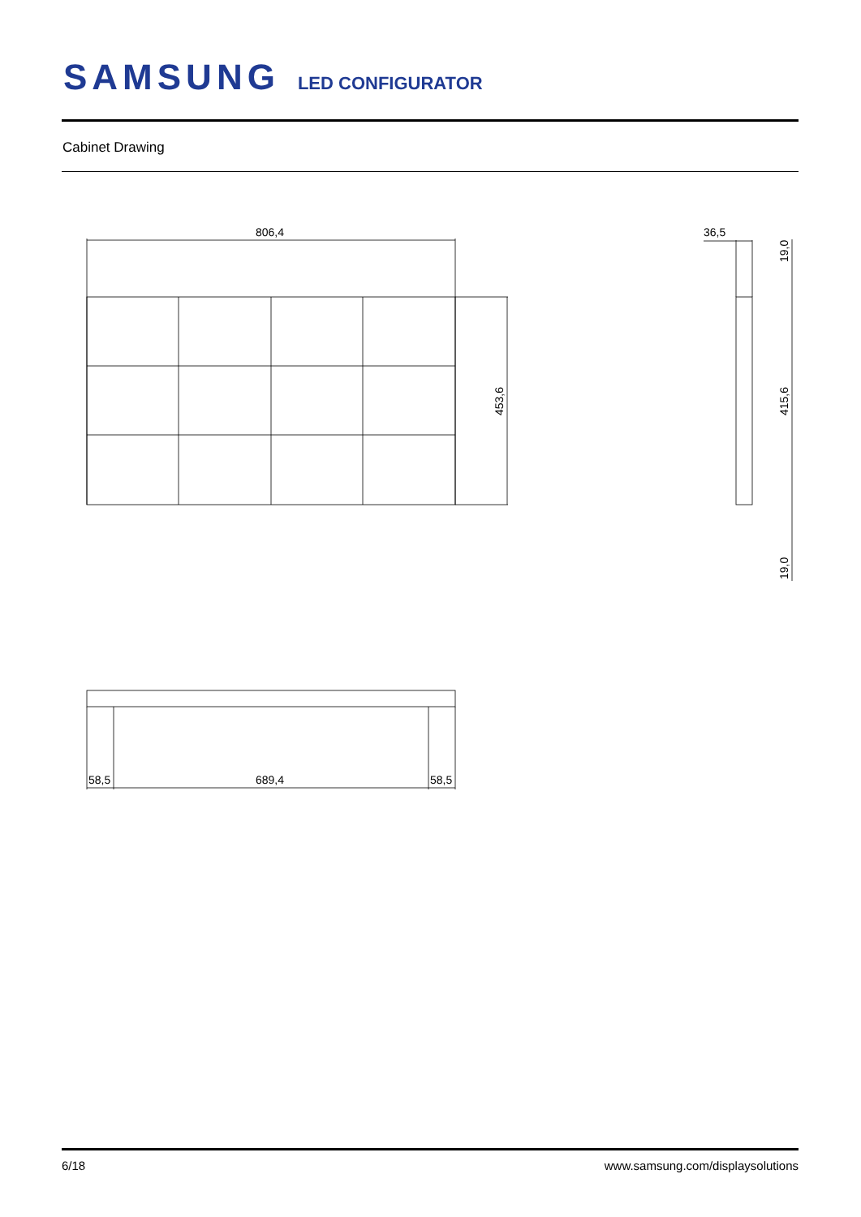SAMSUNG LED CONFIGURATOR
Cabinet Drawing
806,4
36,5
453,6
19,0
415,6
19,0
58,5
689,4
58,5
6/18 www.samsung.com/displaysolutions